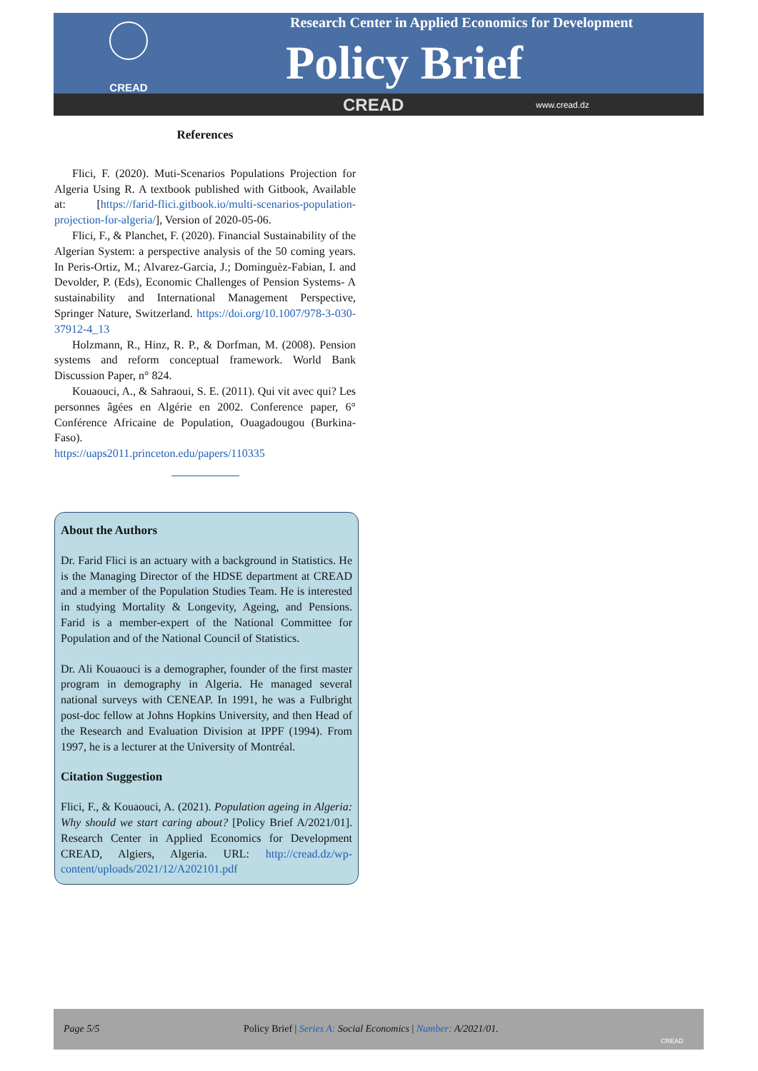CREAD
Research Center in Applied Economics for Development
Policy Brief
CREAD www.cread.dz
References
Flici, F. (2020). Muti-Scenarios Populations Projection for Algeria Using R. A textbook published with Gitbook, Available at: [https://farid-flici.gitbook.io/multi-scenarios-population-projection-for-algeria/], Version of 2020-05-06.
Flici, F., & Planchet, F. (2020). Financial Sustainability of the Algerian System: a perspective analysis of the 50 coming years. In Peris-Ortiz, M.; Alvarez-Garcia, J.; Dominguèz-Fabian, I. and Devolder, P. (Eds), Economic Challenges of Pension Systems- A sustainability and International Management Perspective, Springer Nature, Switzerland. https://doi.org/10.1007/978-3-030-37912-4_13
Holzmann, R., Hinz, R. P., & Dorfman, M. (2008). Pension systems and reform conceptual framework. World Bank Discussion Paper, n° 824.
Kouaouci, A., & Sahraoui, S. E. (2011). Qui vit avec qui? Les personnes âgées en Algérie en 2002. Conference paper, 6° Conférence Africaine de Population, Ouagadougou (Burkina-Faso).
https://uaps2011.princeton.edu/papers/110335
About the Authors
Dr. Farid Flici is an actuary with a background in Statistics. He is the Managing Director of the HDSE department at CREAD and a member of the Population Studies Team. He is interested in studying Mortality & Longevity, Ageing, and Pensions. Farid is a member-expert of the National Committee for Population and of the National Council of Statistics.
Dr. Ali Kouaouci is a demographer, founder of the first master program in demography in Algeria. He managed several national surveys with CENEAP. In 1991, he was a Fulbright post-doc fellow at Johns Hopkins University, and then Head of the Research and Evaluation Division at IPPF (1994). From 1997, he is a lecturer at the University of Montréal.
Citation Suggestion
Flici, F., & Kouaouci, A. (2021). Population ageing in Algeria: Why should we start caring about? [Policy Brief A/2021/01]. Research Center in Applied Economics for Development CREAD, Algiers, Algeria. URL: http://cread.dz/wp-content/uploads/2021/12/A202101.pdf
Page 5/5 Policy Brief | Series A: Social Economics | Number: A/2021/01.
CREAD